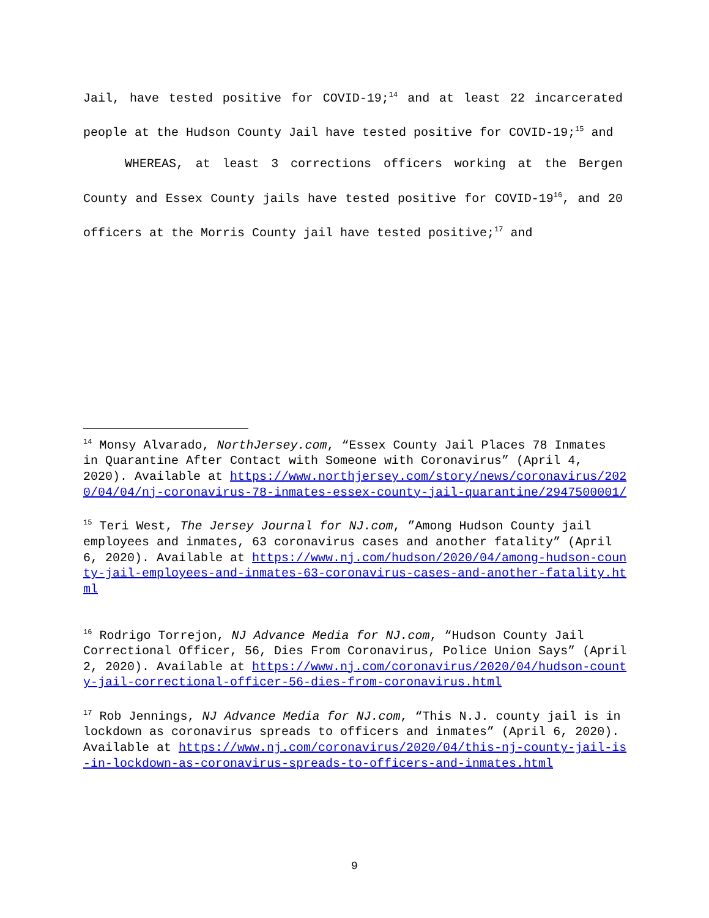Jail, have tested positive for COVID-19;<sup>14</sup> and at least 22 incarcerated people at the Hudson County Jail have tested positive for COVID-19;<sup>15</sup> and
WHEREAS, at least 3 corrections officers working at the Bergen County and Essex County jails have tested positive for COVID-19<sup>16</sup>, and 20 officers at the Morris County jail have tested positive;<sup>17</sup> and
<sup>14</sup> Monsy Alvarado, NorthJersey.com, “Essex County Jail Places 78 Inmates in Quarantine After Contact with Someone with Coronavirus” (April 4, 2020). Available at https://www.northjersey.com/story/news/coronavirus/2020/04/04/nj-coronavirus-78-inmates-essex-county-jail-quarantine/2947500001/
<sup>15</sup> Teri West, The Jersey Journal for NJ.com, ”Among Hudson County jail employees and inmates, 63 coronavirus cases and another fatality” (April 6, 2020). Available at https://www.nj.com/hudson/2020/04/among-hudson-county-jail-employees-and-inmates-63-coronavirus-cases-and-another-fatality.html
<sup>16</sup> Rodrigo Torrejon, NJ Advance Media for NJ.com, “Hudson County Jail Correctional Officer, 56, Dies From Coronavirus, Police Union Says” (April 2, 2020). Available at https://www.nj.com/coronavirus/2020/04/hudson-county-jail-correctional-officer-56-dies-from-coronavirus.html
<sup>17</sup> Rob Jennings, NJ Advance Media for NJ.com, “This N.J. county jail is in lockdown as coronavirus spreads to officers and inmates” (April 6, 2020). Available at https://www.nj.com/coronavirus/2020/04/this-nj-county-jail-is-in-lockdown-as-coronavirus-spreads-to-officers-and-inmates.html
9